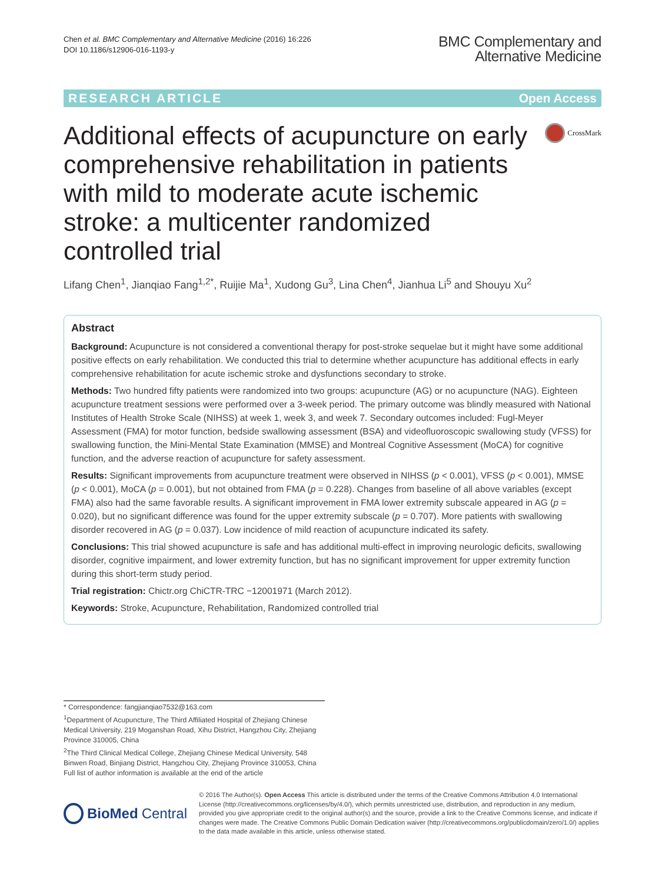Chen et al. BMC Complementary and Alternative Medicine (2016) 16:226
DOI 10.1186/s12906-016-1193-y
BMC Complementary and
Alternative Medicine
RESEARCH ARTICLE Open Access
Additional effects of acupuncture on early comprehensive rehabilitation in patients with mild to moderate acute ischemic stroke: a multicenter randomized controlled trial
CrossMark
Lifang Chen<sup>1</sup>, Jianqiao Fang<sup>1,2*</sup>, Ruijie Ma<sup>1</sup>, Xudong Gu<sup>3</sup>, Lina Chen<sup>4</sup>, Jianhua Li<sup>5</sup> and Shouyu Xu<sup>2</sup>
Abstract
Background: Acupuncture is not considered a conventional therapy for post-stroke sequelae but it might have some additional positive effects on early rehabilitation. We conducted this trial to determine whether acupuncture has additional effects in early comprehensive rehabilitation for acute ischemic stroke and dysfunctions secondary to stroke.
Methods: Two hundred fifty patients were randomized into two groups: acupuncture (AG) or no acupuncture (NAG). Eighteen acupuncture treatment sessions were performed over a 3-week period. The primary outcome was blindly measured with National Institutes of Health Stroke Scale (NIHSS) at week 1, week 3, and week 7. Secondary outcomes included: Fugl-Meyer Assessment (FMA) for motor function, bedside swallowing assessment (BSA) and videofluoroscopic swallowing study (VFSS) for swallowing function, the Mini-Mental State Examination (MMSE) and Montreal Cognitive Assessment (MoCA) for cognitive function, and the adverse reaction of acupuncture for safety assessment.
Results: Significant improvements from acupuncture treatment were observed in NIHSS (p < 0.001), VFSS (p < 0.001), MMSE (p < 0.001), MoCA (p = 0.001), but not obtained from FMA (p = 0.228). Changes from baseline of all above variables (except FMA) also had the same favorable results. A significant improvement in FMA lower extremity subscale appeared in AG (p = 0.020), but no significant difference was found for the upper extremity subscale (p = 0.707). More patients with swallowing disorder recovered in AG (p = 0.037). Low incidence of mild reaction of acupuncture indicated its safety.
Conclusions: This trial showed acupuncture is safe and has additional multi-effect in improving neurologic deficits, swallowing disorder, cognitive impairment, and lower extremity function, but has no significant improvement for upper extremity function during this short-term study period.
Trial registration: Chictr.org ChiCTR-TRC −12001971 (March 2012).
Keywords: Stroke, Acupuncture, Rehabilitation, Randomized controlled trial
* Correspondence: fangjianqiao7532@163.com
<sup>1</sup> Department of Acupuncture, The Third Affiliated Hospital of Zhejiang Chinese Medical University, 219 Moganshan Road, Xihu District, Hangzhou City, Zhejiang Province 310005, China
<sup>2</sup> The Third Clinical Medical College, Zhejiang Chinese Medical University, 548 Binwen Road, Binjiang District, Hangzhou City, Zhejiang Province 310053, China
Full list of author information is available at the end of the article
BioMed Central
© 2016 The Author(s). Open Access This article is distributed under the terms of the Creative Commons Attribution 4.0 International License (http://creativecommons.org/licenses/by/4.0/), which permits unrestricted use, distribution, and reproduction in any medium, provided you give appropriate credit to the original author(s) and the source, provide a link to the Creative Commons license, and indicate if changes were made. The Creative Commons Public Domain Dedication waiver (http://creativecommons.org/publicdomain/zero/1.0/) applies to the data made available in this article, unless otherwise stated.